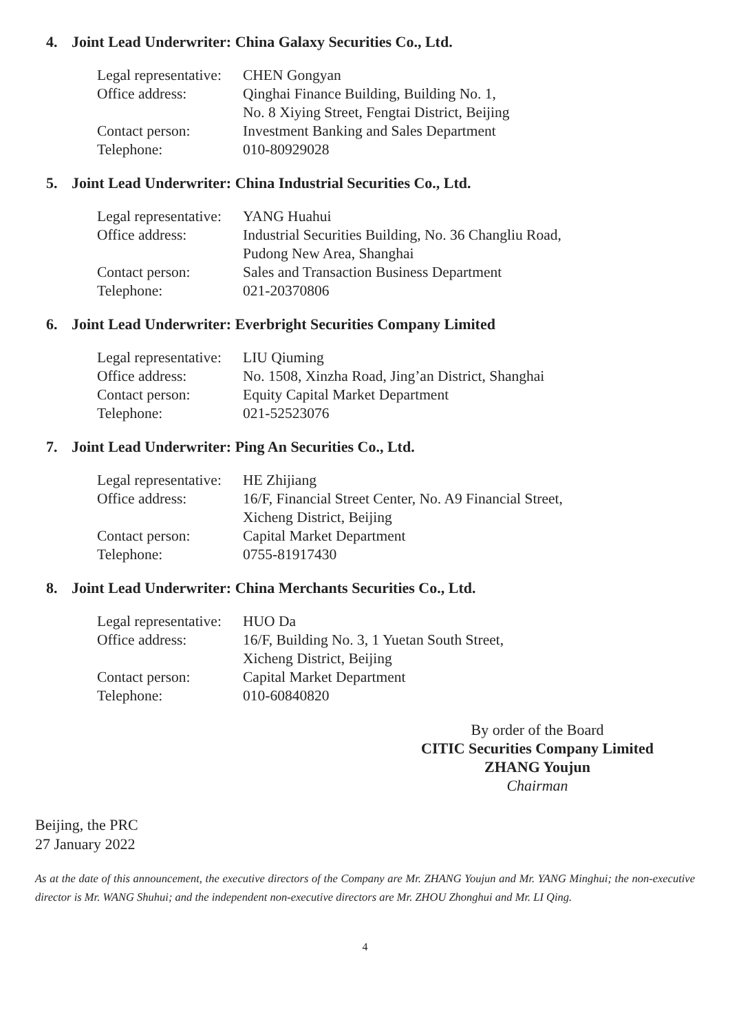4. Joint Lead Underwriter: China Galaxy Securities Co., Ltd.
| Legal representative: | CHEN Gongyan |
| Office address: | Qinghai Finance Building, Building No. 1, No. 8 Xiying Street, Fengtai District, Beijing |
| Contact person: | Investment Banking and Sales Department |
| Telephone: | 010-80929028 |
5. Joint Lead Underwriter: China Industrial Securities Co., Ltd.
| Legal representative: | YANG Huahui |
| Office address: | Industrial Securities Building, No. 36 Changliu Road, Pudong New Area, Shanghai |
| Contact person: | Sales and Transaction Business Department |
| Telephone: | 021-20370806 |
6. Joint Lead Underwriter: Everbright Securities Company Limited
| Legal representative: | LIU Qiuming |
| Office address: | No. 1508, Xinzha Road, Jing’an District, Shanghai |
| Contact person: | Equity Capital Market Department |
| Telephone: | 021-52523076 |
7. Joint Lead Underwriter: Ping An Securities Co., Ltd.
| Legal representative: | HE Zhijiang |
| Office address: | 16/F, Financial Street Center, No. A9 Financial Street, Xicheng District, Beijing |
| Contact person: | Capital Market Department |
| Telephone: | 0755-81917430 |
8. Joint Lead Underwriter: China Merchants Securities Co., Ltd.
| Legal representative: | HUO Da |
| Office address: | 16/F, Building No. 3, 1 Yuetan South Street, Xicheng District, Beijing |
| Contact person: | Capital Market Department |
| Telephone: | 010-60840820 |
By order of the Board
CITIC Securities Company Limited
ZHANG Youjun
Chairman
Beijing, the PRC
27 January 2022
As at the date of this announcement, the executive directors of the Company are Mr. ZHANG Youjun and Mr. YANG Minghui; the non-executive director is Mr. WANG Shuhui; and the independent non-executive directors are Mr. ZHOU Zhonghui and Mr. LI Qing.
4